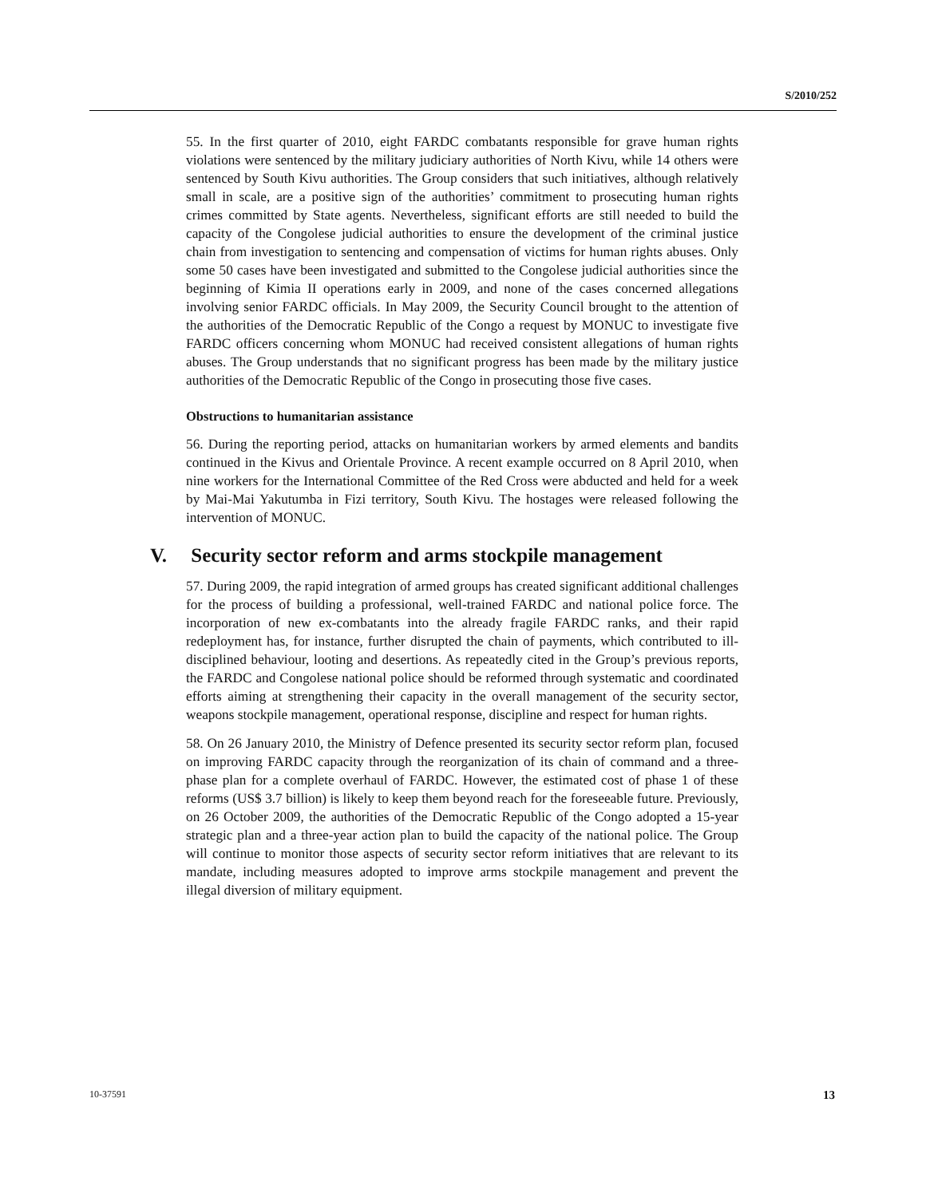S/2010/252
55. In the first quarter of 2010, eight FARDC combatants responsible for grave human rights violations were sentenced by the military judiciary authorities of North Kivu, while 14 others were sentenced by South Kivu authorities. The Group considers that such initiatives, although relatively small in scale, are a positive sign of the authorities’ commitment to prosecuting human rights crimes committed by State agents. Nevertheless, significant efforts are still needed to build the capacity of the Congolese judicial authorities to ensure the development of the criminal justice chain from investigation to sentencing and compensation of victims for human rights abuses. Only some 50 cases have been investigated and submitted to the Congolese judicial authorities since the beginning of Kimia II operations early in 2009, and none of the cases concerned allegations involving senior FARDC officials. In May 2009, the Security Council brought to the attention of the authorities of the Democratic Republic of the Congo a request by MONUC to investigate five FARDC officers concerning whom MONUC had received consistent allegations of human rights abuses. The Group understands that no significant progress has been made by the military justice authorities of the Democratic Republic of the Congo in prosecuting those five cases.
Obstructions to humanitarian assistance
56. During the reporting period, attacks on humanitarian workers by armed elements and bandits continued in the Kivus and Orientale Province. A recent example occurred on 8 April 2010, when nine workers for the International Committee of the Red Cross were abducted and held for a week by Mai-Mai Yakutumba in Fizi territory, South Kivu. The hostages were released following the intervention of MONUC.
V. Security sector reform and arms stockpile management
57. During 2009, the rapid integration of armed groups has created significant additional challenges for the process of building a professional, well-trained FARDC and national police force. The incorporation of new ex-combatants into the already fragile FARDC ranks, and their rapid redeployment has, for instance, further disrupted the chain of payments, which contributed to ill-disciplined behaviour, looting and desertions. As repeatedly cited in the Group’s previous reports, the FARDC and Congolese national police should be reformed through systematic and coordinated efforts aiming at strengthening their capacity in the overall management of the security sector, weapons stockpile management, operational response, discipline and respect for human rights.
58. On 26 January 2010, the Ministry of Defence presented its security sector reform plan, focused on improving FARDC capacity through the reorganization of its chain of command and a three-phase plan for a complete overhaul of FARDC. However, the estimated cost of phase 1 of these reforms (US$ 3.7 billion) is likely to keep them beyond reach for the foreseeable future. Previously, on 26 October 2009, the authorities of the Democratic Republic of the Congo adopted a 15-year strategic plan and a three-year action plan to build the capacity of the national police. The Group will continue to monitor those aspects of security sector reform initiatives that are relevant to its mandate, including measures adopted to improve arms stockpile management and prevent the illegal diversion of military equipment.
10-37591 13